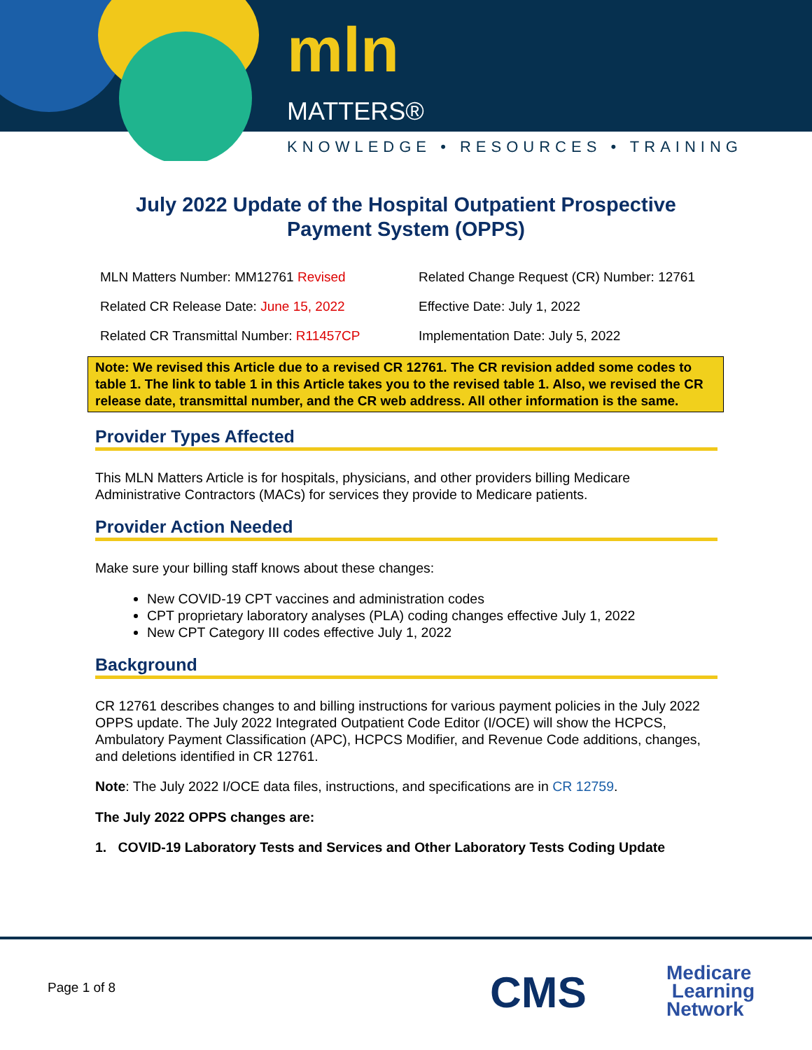mln
MATTERS®
KNOWLEDGE • RESOURCES • TRAINING
July 2022 Update of the Hospital Outpatient Prospective
Payment System (OPPS)
MLN Matters Number: MM12761 Revised
Related Change Request (CR) Number: 12761
Related CR Release Date: June 15, 2022
Effective Date: July 1, 2022
Related CR Transmittal Number: R11457CP
Implementation Date: July 5, 2022
Note: We revised this Article due to a revised CR 12761. The CR revision added some codes to table 1. The link to table 1 in this Article takes you to the revised table 1. Also, we revised the CR release date, transmittal number, and the CR web address. All other information is the same.
Provider Types Affected
This MLN Matters Article is for hospitals, physicians, and other providers billing Medicare Administrative Contractors (MACs) for services they provide to Medicare patients.
Provider Action Needed
Make sure your billing staff knows about these changes:
New COVID-19 CPT vaccines and administration codes
CPT proprietary laboratory analyses (PLA) coding changes effective July 1, 2022
New CPT Category III codes effective July 1, 2022
Background
CR 12761 describes changes to and billing instructions for various payment policies in the July 2022 OPPS update. The July 2022 Integrated Outpatient Code Editor (I/OCE) will show the HCPCS, Ambulatory Payment Classification (APC), HCPCS Modifier, and Revenue Code additions, changes, and deletions identified in CR 12761.
Note: The July 2022 I/OCE data files, instructions, and specifications are in CR 12759.
The July 2022 OPPS changes are:
1. COVID-19 Laboratory Tests and Services and Other Laboratory Tests Coding Update
Page 1 of 8 CMS
Medicare
Learning
Network